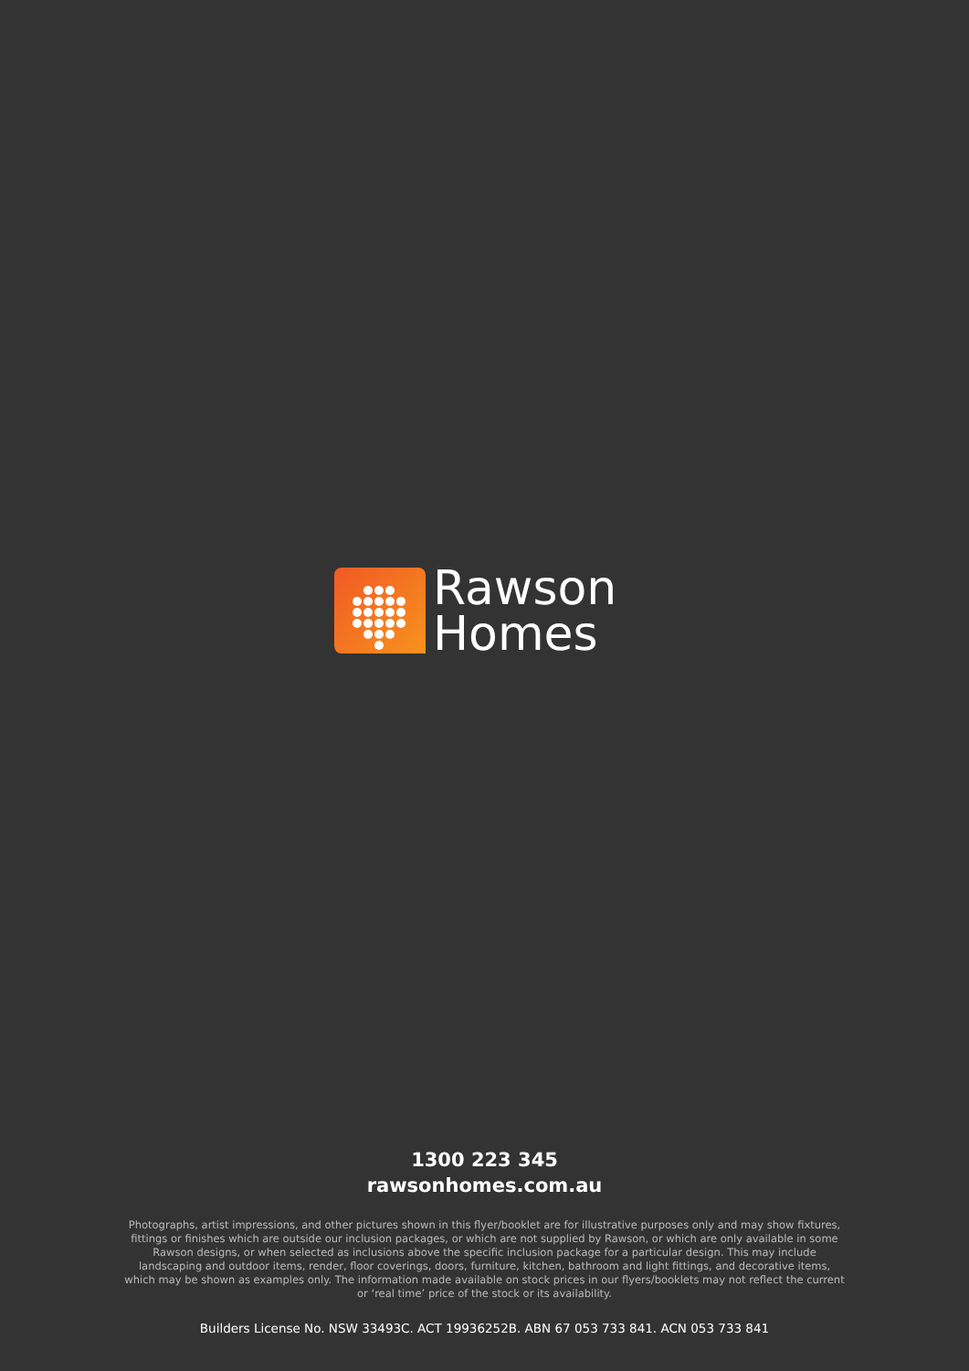Rawson
Homes
1300 223 345
rawsonhomes.com.au
Photographs, artist impressions, and other pictures shown in this flyer/booklet are for illustrative purposes only and may show fixtures, fittings or finishes which are outside our inclusion packages, or which are not supplied by Rawson, or which are only available in some Rawson designs, or when selected as inclusions above the specific inclusion package for a particular design. This may include landscaping and outdoor items, render, floor coverings, doors, furniture, kitchen, bathroom and light fittings, and decorative items, which may be shown as examples only. The information made available on stock prices in our flyers/booklets may not reflect the current or ‘real time’ price of the stock or its availability.
Builders License No. NSW 33493C. ACT 19936252B. ABN 67 053 733 841. ACN 053 733 841